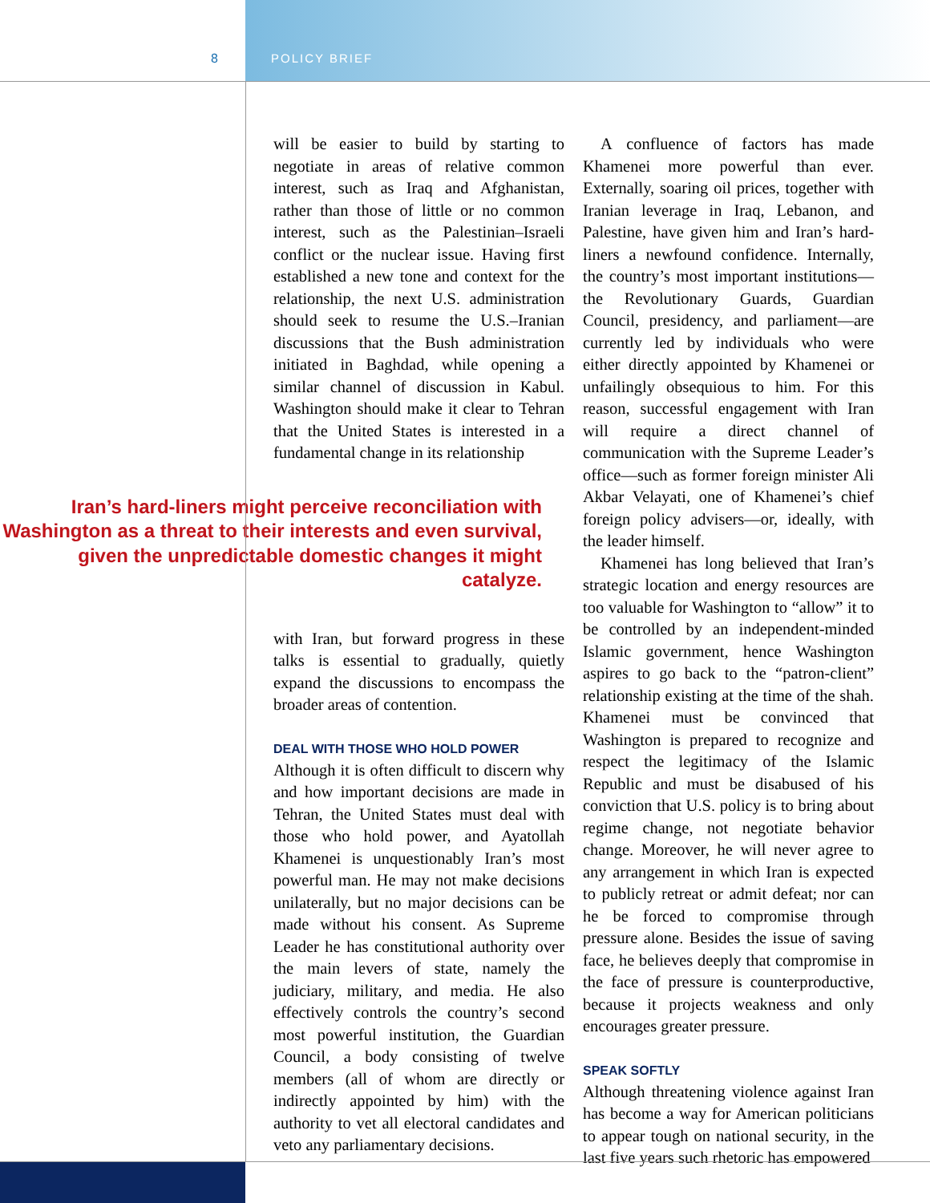8 POLICY BRIEF
will be easier to build by starting to negotiate in areas of relative common interest, such as Iraq and Afghanistan, rather than those of little or no common interest, such as the Palestinian–Israeli conflict or the nuclear issue. Having first established a new tone and context for the relationship, the next U.S. administration should seek to resume the U.S.–Iranian discussions that the Bush administration initiated in Baghdad, while opening a similar channel of discussion in Kabul. Washington should make it clear to Tehran that the United States is interested in a fundamental change in its relationship
Iran’s hard-liners might perceive reconciliation with Washington as a threat to their interests and even survival, given the unpredictable domestic changes it might catalyze.
with Iran, but forward progress in these talks is essential to gradually, quietly expand the discussions to encompass the broader areas of contention.
DEAL WITH THOSE WHO HOLD POWER
Although it is often difficult to discern why and how important decisions are made in Tehran, the United States must deal with those who hold power, and Ayatollah Khamenei is unquestionably Iran’s most powerful man. He may not make decisions unilaterally, but no major decisions can be made without his consent. As Supreme Leader he has constitutional authority over the main levers of state, namely the judiciary, military, and media. He also effectively controls the country’s second most powerful institution, the Guardian Council, a body consisting of twelve members (all of whom are directly or indirectly appointed by him) with the authority to vet all electoral candidates and veto any parliamentary decisions.
A confluence of factors has made Khamenei more powerful than ever. Externally, soaring oil prices, together with Iranian leverage in Iraq, Lebanon, and Palestine, have given him and Iran’s hard-liners a newfound confidence. Internally, the country’s most important institutions—the Revolutionary Guards, Guardian Council, presidency, and parliament—are currently led by individuals who were either directly appointed by Khamenei or unfailingly obsequious to him. For this reason, successful engagement with Iran will require a direct channel of communication with the Supreme Leader’s office—such as former foreign minister Ali Akbar Velayati, one of Khamenei’s chief foreign policy advisers—or, ideally, with the leader himself.
Khamenei has long believed that Iran’s strategic location and energy resources are too valuable for Washington to “allow” it to be controlled by an independent-minded Islamic government, hence Washington aspires to go back to the “patron-client” relationship existing at the time of the shah. Khamenei must be convinced that Washington is prepared to recognize and respect the legitimacy of the Islamic Republic and must be disabused of his conviction that U.S. policy is to bring about regime change, not negotiate behavior change. Moreover, he will never agree to any arrangement in which Iran is expected to publicly retreat or admit defeat; nor can he be forced to compromise through pressure alone. Besides the issue of saving face, he believes deeply that compromise in the face of pressure is counterproductive, because it projects weakness and only encourages greater pressure.
SPEAK SOFTLY
Although threatening violence against Iran has become a way for American politicians to appear tough on national security, in the last five years such rhetoric has empowered